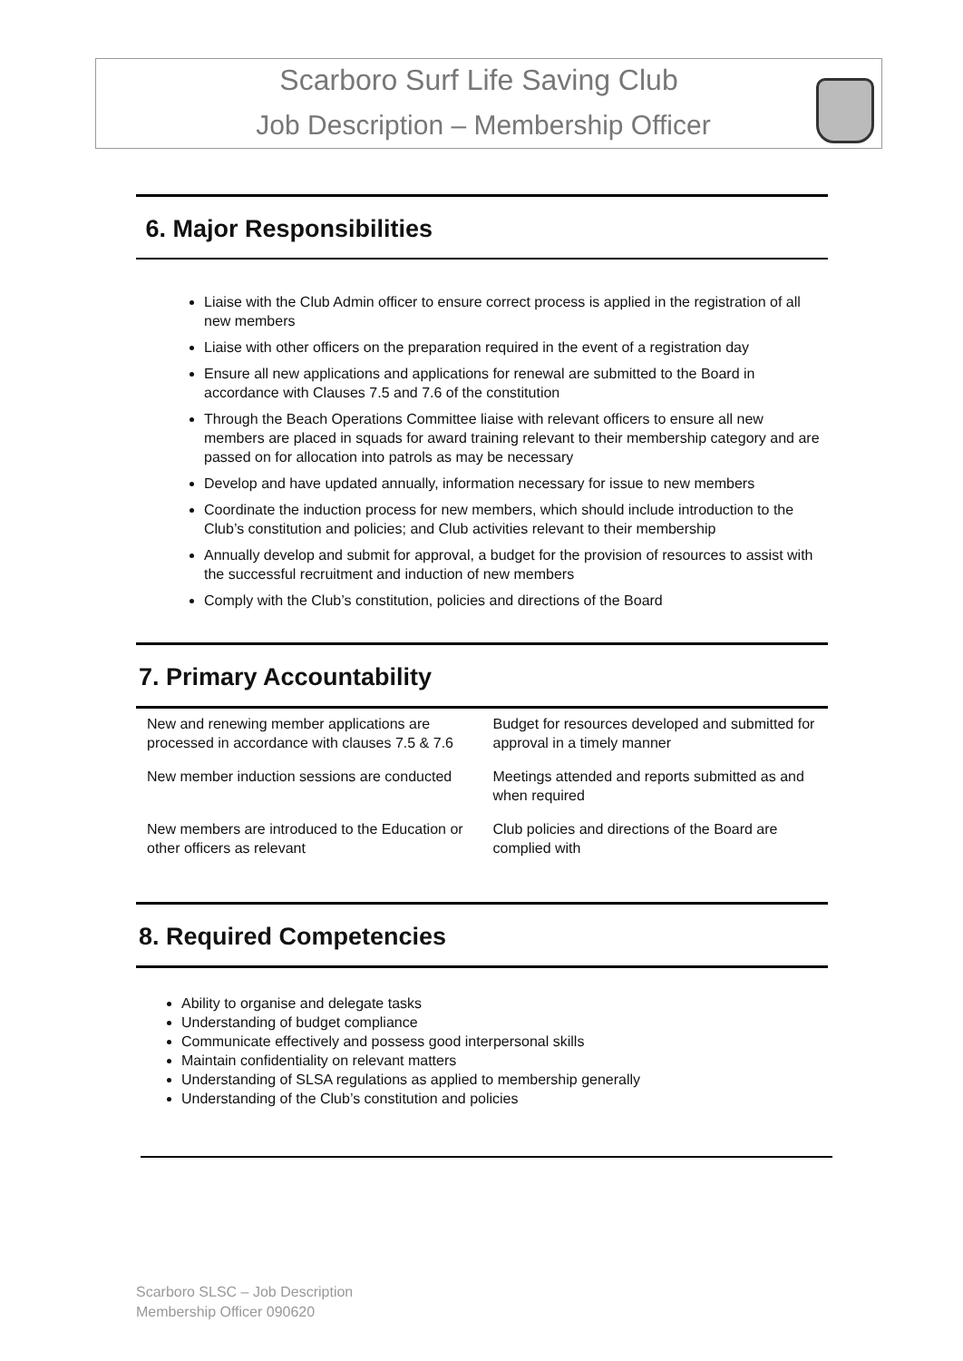Scarboro Surf Life Saving Club
Job Description – Membership Officer
6. Major Responsibilities
Liaise with the Club Admin officer to ensure correct process is applied in the registration of all new members
Liaise with other officers on the preparation required in the event of a registration day
Ensure all new applications and applications for renewal are submitted to the Board in accordance with Clauses 7.5 and 7.6 of the constitution
Through the Beach Operations Committee liaise with relevant officers to ensure all new members are placed in squads for award training relevant to their membership category and are passed on for allocation into patrols as may be necessary
Develop and have updated annually, information necessary for issue to new members
Coordinate the induction process for new members, which should include introduction to the Club’s constitution and policies; and Club activities relevant to their membership
Annually develop and submit for approval, a budget for the provision of resources to assist with the successful recruitment and induction of new members
Comply with the Club’s constitution, policies and directions of the Board
7. Primary Accountability
| New and renewing member applications are processed in accordance with clauses 7.5 & 7.6 | Budget for resources developed and submitted for approval in a timely manner |
| New member induction sessions are conducted | Meetings attended and reports submitted as and when required |
| New members are introduced to the Education or other officers as relevant | Club policies and directions of the Board are complied with |
8. Required Competencies
Ability to organise and delegate tasks
Understanding of budget compliance
Communicate effectively and possess good interpersonal skills
Maintain confidentiality on relevant matters
Understanding of SLSA regulations as applied to membership generally
Understanding of the Club’s constitution and policies
Scarboro SLSC – Job Description
Membership Officer 090620